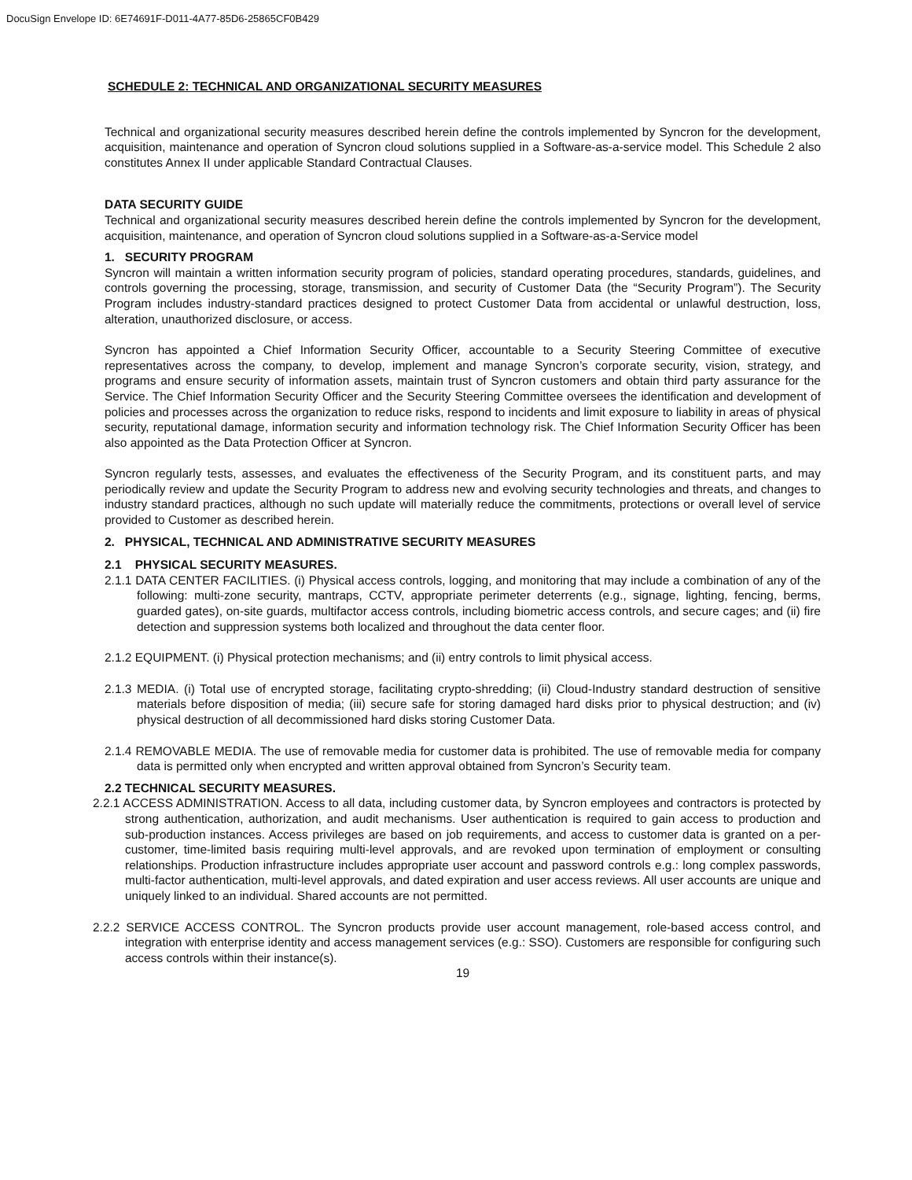DocuSign Envelope ID: 6E74691F-D011-4A77-85D6-25865CF0B429
SCHEDULE 2: TECHNICAL AND ORGANIZATIONAL SECURITY MEASURES
Technical and organizational security measures described herein define the controls implemented by Syncron for the development, acquisition, maintenance and operation of Syncron cloud solutions supplied in a Software-as-a-service model. This Schedule 2 also constitutes Annex II under applicable Standard Contractual Clauses.
DATA SECURITY GUIDE
Technical and organizational security measures described herein define the controls implemented by Syncron for the development, acquisition, maintenance, and operation of Syncron cloud solutions supplied in a Software-as-a-Service model
1. SECURITY PROGRAM
Syncron will maintain a written information security program of policies, standard operating procedures, standards, guidelines, and controls governing the processing, storage, transmission, and security of Customer Data (the “Security Program”). The Security Program includes industry-standard practices designed to protect Customer Data from accidental or unlawful destruction, loss, alteration, unauthorized disclosure, or access.
Syncron has appointed a Chief Information Security Officer, accountable to a Security Steering Committee of executive representatives across the company, to develop, implement and manage Syncron’s corporate security, vision, strategy, and programs and ensure security of information assets, maintain trust of Syncron customers and obtain third party assurance for the Service. The Chief Information Security Officer and the Security Steering Committee oversees the identification and development of policies and processes across the organization to reduce risks, respond to incidents and limit exposure to liability in areas of physical security, reputational damage, information security and information technology risk. The Chief Information Security Officer has been also appointed as the Data Protection Officer at Syncron.
Syncron regularly tests, assesses, and evaluates the effectiveness of the Security Program, and its constituent parts, and may periodically review and update the Security Program to address new and evolving security technologies and threats, and changes to industry standard practices, although no such update will materially reduce the commitments, protections or overall level of service provided to Customer as described herein.
2. PHYSICAL, TECHNICAL AND ADMINISTRATIVE SECURITY MEASURES
2.1 PHYSICAL SECURITY MEASURES.
2.1.1 DATA CENTER FACILITIES. (i) Physical access controls, logging, and monitoring that may include a combination of any of the following: multi-zone security, mantraps, CCTV, appropriate perimeter deterrents (e.g., signage, lighting, fencing, berms, guarded gates), on-site guards, multifactor access controls, including biometric access controls, and secure cages; and (ii) fire detection and suppression systems both localized and throughout the data center floor.
2.1.2 EQUIPMENT. (i) Physical protection mechanisms; and (ii) entry controls to limit physical access.
2.1.3 MEDIA. (i) Total use of encrypted storage, facilitating crypto-shredding; (ii) Cloud-Industry standard destruction of sensitive materials before disposition of media; (iii) secure safe for storing damaged hard disks prior to physical destruction; and (iv) physical destruction of all decommissioned hard disks storing Customer Data.
2.1.4 REMOVABLE MEDIA. The use of removable media for customer data is prohibited. The use of removable media for company data is permitted only when encrypted and written approval obtained from Syncron’s Security team.
2.2 TECHNICAL SECURITY MEASURES.
2.2.1 ACCESS ADMINISTRATION. Access to all data, including customer data, by Syncron employees and contractors is protected by strong authentication, authorization, and audit mechanisms. User authentication is required to gain access to production and sub-production instances. Access privileges are based on job requirements, and access to customer data is granted on a per-customer, time-limited basis requiring multi-level approvals, and are revoked upon termination of employment or consulting relationships. Production infrastructure includes appropriate user account and password controls e.g.: long complex passwords, multi-factor authentication, multi-level approvals, and dated expiration and user access reviews. All user accounts are unique and uniquely linked to an individual. Shared accounts are not permitted.
2.2.2 SERVICE ACCESS CONTROL. The Syncron products provide user account management, role-based access control, and integration with enterprise identity and access management services (e.g.: SSO). Customers are responsible for configuring such access controls within their instance(s).
19